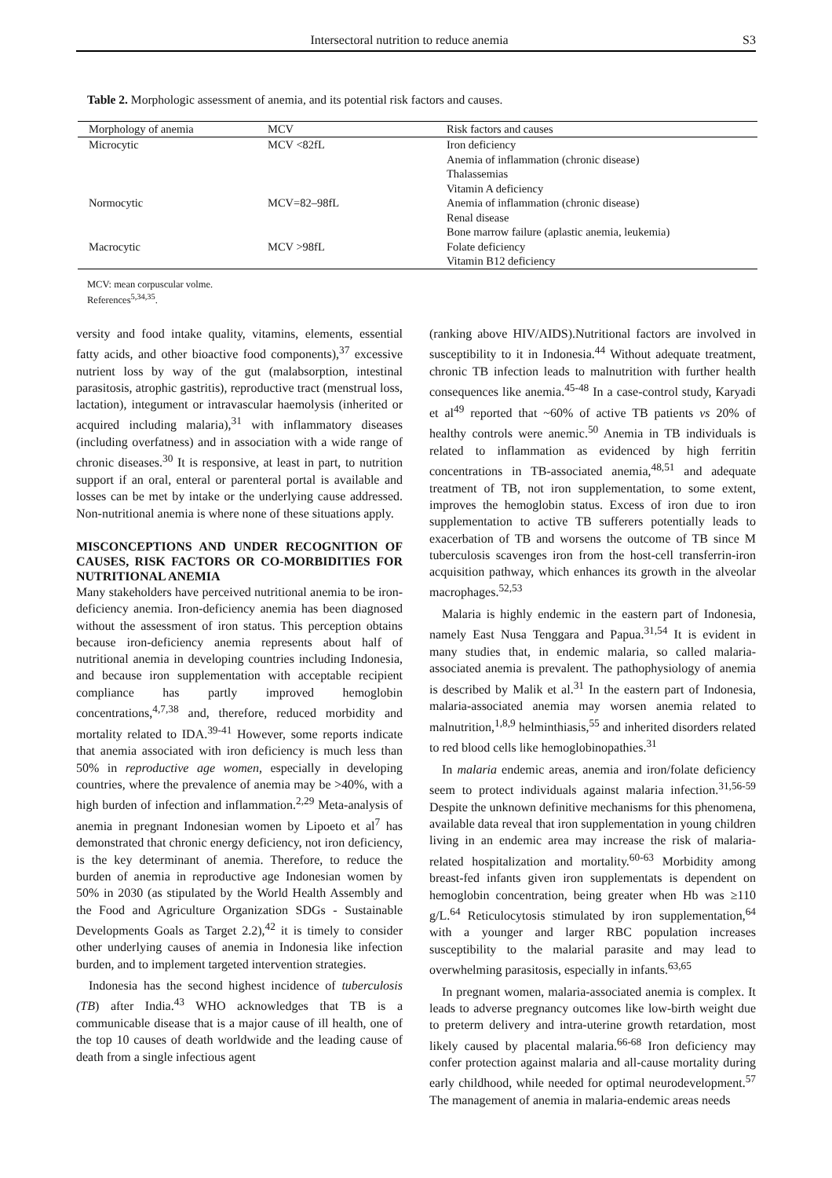Intersectoral nutrition to reduce anemia S3
Table 2. Morphologic assessment of anemia, and its potential risk factors and causes.
| Morphology of anemia | MCV | Risk factors and causes |
| --- | --- | --- |
| Microcytic | MCV <82fL | Iron deficiency Anemia of inflammation (chronic disease) Thalassemias Vitamin A deficiency |
| Normocytic | MCV=82–98fL | Anemia of inflammation (chronic disease) Renal disease Bone marrow failure (aplastic anemia, leukemia) |
| Macrocytic | MCV >98fL | Folate deficiency Vitamin B12 deficiency |
MCV: mean corpuscular volme.
References<sup>5,34,35</sup>.
versity and food intake quality, vitamins, elements, essential fatty acids, and other bioactive food components),<sup>37</sup> excessive nutrient loss by way of the gut (malabsorption, intestinal parasitosis, atrophic gastritis), reproductive tract (menstrual loss, lactation), integument or intravascular haemolysis (inherited or acquired including malaria),<sup>31</sup> with inflammatory diseases (including overfatness) and in association with a wide range of chronic diseases.<sup>30</sup> It is responsive, at least in part, to nutrition support if an oral, enteral or parenteral portal is available and losses can be met by intake or the underlying cause addressed. Non-nutritional anemia is where none of these situations apply.
MISCONCEPTIONS AND UNDER RECOGNITION OF CAUSES, RISK FACTORS OR CO-MORBIDITIES FOR NUTRITIONAL ANEMIA
Many stakeholders have perceived nutritional anemia to be iron-deficiency anemia. Iron-deficiency anemia has been diagnosed without the assessment of iron status. This perception obtains because iron-deficiency anemia represents about half of nutritional anemia in developing countries including Indonesia, and because iron supplementation with acceptable recipient compliance has partly improved hemoglobin concentrations,<sup>4,7,38</sup> and, therefore, reduced morbidity and mortality related to IDA.<sup>39-41</sup> However, some reports indicate that anemia associated with iron deficiency is much less than 50% in reproductive age women, especially in developing countries, where the prevalence of anemia may be >40%, with a high burden of infection and inflammation.<sup>2,29</sup> Meta-analysis of anemia in pregnant Indonesian women by Lipoeto et al<sup>7</sup> has demonstrated that chronic energy deficiency, not iron deficiency, is the key determinant of anemia. Therefore, to reduce the burden of anemia in reproductive age Indonesian women by 50% in 2030 (as stipulated by the World Health Assembly and the Food and Agriculture Organization SDGs - Sustainable Developments Goals as Target 2.2),<sup>42</sup> it is timely to consider other underlying causes of anemia in Indonesia like infection burden, and to implement targeted intervention strategies.
Indonesia has the second highest incidence of tuberculosis (TB) after India.<sup>43</sup> WHO acknowledges that TB is a communicable disease that is a major cause of ill health, one of the top 10 causes of death worldwide and the leading cause of death from a single infectious agent
(ranking above HIV/AIDS).Nutritional factors are involved in susceptibility to it in Indonesia.<sup>44</sup> Without adequate treatment, chronic TB infection leads to malnutrition with further health consequences like anemia.<sup>45-48</sup> In a case-control study, Karyadi et al<sup>49</sup> reported that ~60% of active TB patients vs 20% of healthy controls were anemic.<sup>50</sup> Anemia in TB individuals is related to inflammation as evidenced by high ferritin concentrations in TB-associated anemia,<sup>48,51</sup> and adequate treatment of TB, not iron supplementation, to some extent, improves the hemoglobin status. Excess of iron due to iron supplementation to active TB sufferers potentially leads to exacerbation of TB and worsens the outcome of TB since M tuberculosis scavenges iron from the host-cell transferrin-iron acquisition pathway, which enhances its growth in the alveolar macrophages.<sup>52,53</sup>
Malaria is highly endemic in the eastern part of Indonesia, namely East Nusa Tenggara and Papua.<sup>31,54</sup> It is evident in many studies that, in endemic malaria, so called malaria-associated anemia is prevalent. The pathophysiology of anemia is described by Malik et al.<sup>31</sup> In the eastern part of Indonesia, malaria-associated anemia may worsen anemia related to malnutrition,<sup>1,8,9</sup> helminthiasis,<sup>55</sup> and inherited disorders related to red blood cells like hemoglobinopathies.<sup>31</sup>
In malaria endemic areas, anemia and iron/folate deficiency seem to protect individuals against malaria infection.<sup>31,56-59</sup> Despite the unknown definitive mechanisms for this phenomena, available data reveal that iron supplementation in young children living in an endemic area may increase the risk of malaria-related hospitalization and mortality.<sup>60-63</sup> Morbidity among breast-fed infants given iron supplementats is dependent on hemoglobin concentration, being greater when Hb was ≥110 g/L.<sup>64</sup> Reticulocytosis stimulated by iron supplementation,<sup>64</sup> with a younger and larger RBC population increases susceptibility to the malarial parasite and may lead to overwhelming parasitosis, especially in infants.<sup>63,65</sup>
In pregnant women, malaria-associated anemia is complex. It leads to adverse pregnancy outcomes like low-birth weight due to preterm delivery and intra-uterine growth retardation, most likely caused by placental malaria.<sup>66-68</sup> Iron deficiency may confer protection against malaria and all-cause mortality during early childhood, while needed for optimal neurodevelopment.<sup>57</sup> The management of anemia in malaria-endemic areas needs